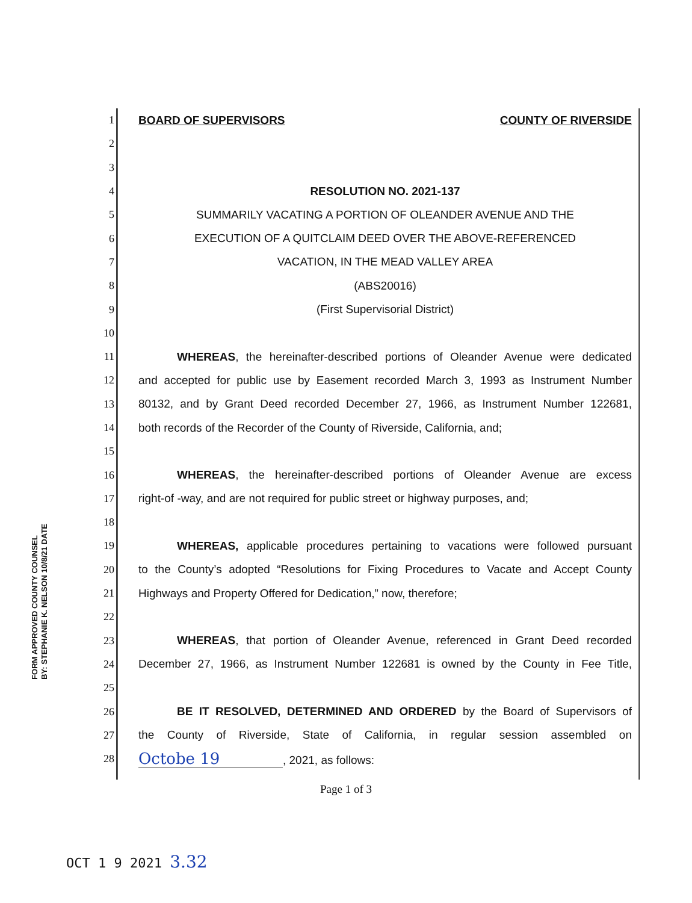1
BOARD OF SUPERVISORS COUNTY OF RIVERSIDE
2
3
4 RESOLUTION NO. 2021-137
5
SUMMARILY VACATING A PORTION OF OLEANDER AVENUE AND THE
6
EXECUTION OF A QUITCLAIM DEED OVER THE ABOVE-REFERENCED
7
VACATION, IN THE MEAD VALLEY AREA
8 (ABS20016)
9 (First Supervisorial District)
10
11
WHEREAS, the hereinafter-described portions of Oleander Avenue were dedicated
12
and accepted for public use by Easement recorded March 3, 1993 as Instrument Number
13
80132, and by Grant Deed recorded December 27, 1966, as Instrument Number 122681,
14
both records of the Recorder of the County of Riverside, California, and;
15
16
WHEREAS, the hereinafter-described portions of Oleander Avenue are excess
17
right-of -way, and are not required for public street or highway purposes, and;
18
19
WHEREAS, applicable procedures pertaining to vacations were followed pursuant
20
to the County’s adopted “Resolutions for Fixing Procedures to Vacate and Accept County
21
Highways and Property Offered for Dedication,” now, therefore;
22
23
WHEREAS, that portion of Oleander Avenue, referenced in Grant Deed recorded
24
December 27, 1966, as Instrument Number 122681 is owned by the County in Fee Title,
25
26
BE IT RESOLVED, DETERMINED AND ORDERED by the Board of Supervisors of
27
the County of Riverside, State of California, in regular session assembled on
28
Octobe 19, 2021, as follows:
FORM APPROVED COUNTY COUNSEL
BY: STEPHANIE K. NELSON 10/8/21 DATE
Page 1 of 3
OCT 1 9 2021 3.32